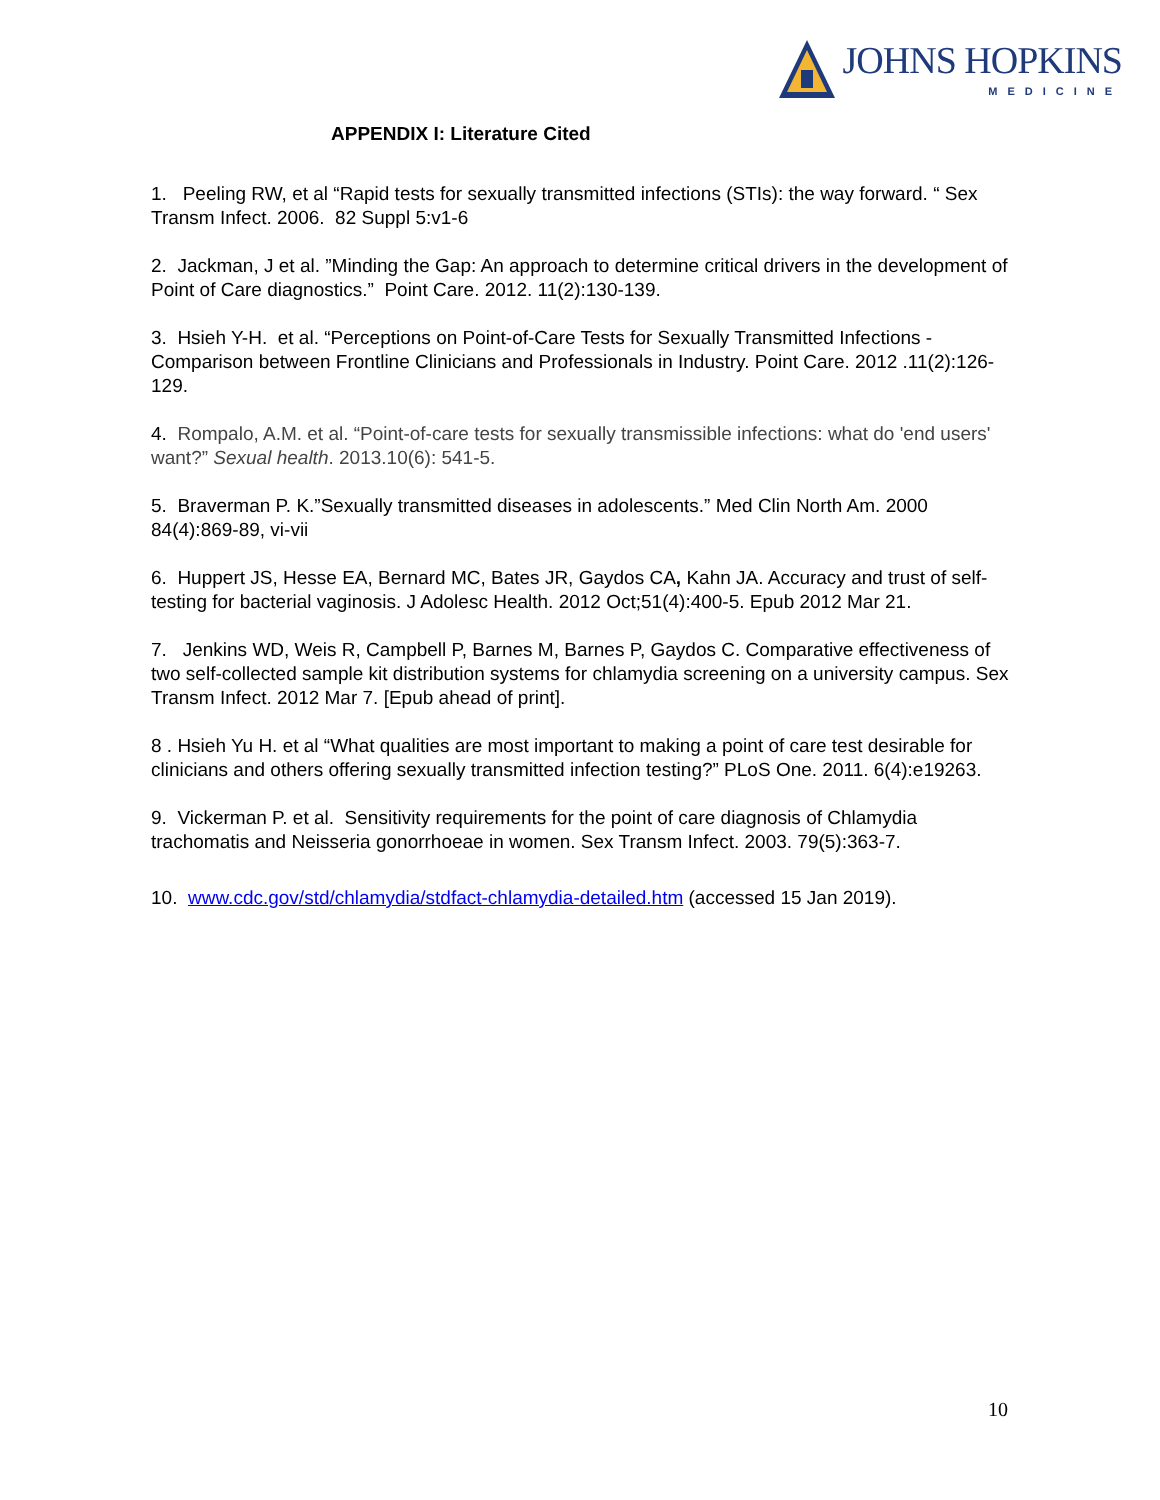JOHNS HOPKINS
MEDICINE
APPENDIX I: Literature Cited
1. Peeling RW, et al “Rapid tests for sexually transmitted infections (STIs): the way forward. “ Sex Transm Infect. 2006. 82 Suppl 5:v1-6
2. Jackman, J et al. ”Minding the Gap: An approach to determine critical drivers in the development of Point of Care diagnostics.” Point Care. 2012. 11(2):130-139.
3. Hsieh Y-H. et al. “Perceptions on Point-of-Care Tests for Sexually Transmitted Infections - Comparison between Frontline Clinicians and Professionals in Industry. Point Care. 2012 .11(2):126-129.
4. Rompalo, A.M. et al. “Point-of-care tests for sexually transmissible infections: what do 'end users' want?” Sexual health. 2013.10(6): 541-5.
5. Braverman P. K.”Sexually transmitted diseases in adolescents.” Med Clin North Am. 2000 84(4):869-89, vi-vii
6. Huppert JS, Hesse EA, Bernard MC, Bates JR, Gaydos CA, Kahn JA. Accuracy and trust of self-testing for bacterial vaginosis. J Adolesc Health. 2012 Oct;51(4):400-5. Epub 2012 Mar 21.
7. Jenkins WD, Weis R, Campbell P, Barnes M, Barnes P, Gaydos C. Comparative effectiveness of two self-collected sample kit distribution systems for chlamydia screening on a university campus. Sex Transm Infect. 2012 Mar 7. [Epub ahead of print].
8 . Hsieh Yu H. et al “What qualities are most important to making a point of care test desirable for clinicians and others offering sexually transmitted infection testing?” PLoS One. 2011. 6(4):e19263.
9. Vickerman P. et al. Sensitivity requirements for the point of care diagnosis of Chlamydia trachomatis and Neisseria gonorrhoeae in women. Sex Transm Infect. 2003. 79(5):363-7.
10. www.cdc.gov/std/chlamydia/stdfact-chlamydia-detailed.htm (accessed 15 Jan 2019).
10